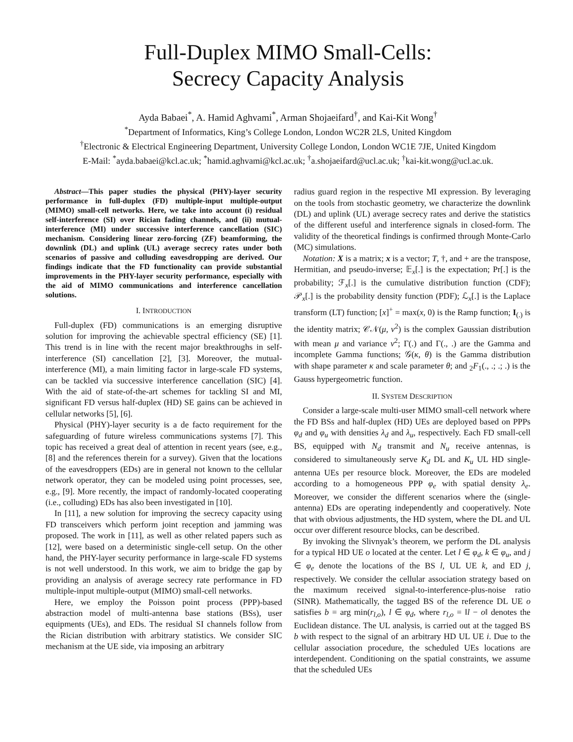Full-Duplex MIMO Small-Cells:
Secrecy Capacity Analysis
Ayda Babaei<sup>*</sup>, A. Hamid Aghvami<sup>*</sup>, Arman Shojaeifard<sup>†</sup>, and Kai-Kit Wong<sup>†</sup>
<sup>*</sup> Department of Informatics, King’s College London, London WC2R 2LS, United Kingdom
<sup>†</sup> Electronic & Electrical Engineering Department, University College London, London WC1E 7JE, United Kingdom
E-Mail: <sup>*</sup>ayda.babaei@kcl.ac.uk; <sup>*</sup>hamid.aghvami@kcl.ac.uk; <sup>†</sup>a.shojaeifard@ucl.ac.uk; <sup>†</sup>kai-kit.wong@ucl.ac.uk.
Abstract—This paper studies the physical (PHY)-layer security performance in full-duplex (FD) multiple-input multiple-output (MIMO) small-cell networks. Here, we take into account (i) residual self-interference (SI) over Rician fading channels, and (ii) mutual-interference (MI) under successive interference cancellation (SIC) mechanism. Considering linear zero-forcing (ZF) beamforming, the downlink (DL) and uplink (UL) average secrecy rates under both scenarios of passive and colluding eavesdropping are derived. Our findings indicate that the FD functionality can provide substantial improvements in the PHY-layer security performance, especially with the aid of MIMO communications and interference cancellation solutions.
I. INTRODUCTION
Full-duplex (FD) communications is an emerging disruptive solution for improving the achievable spectral efficiency (SE) [1]. This trend is in line with the recent major breakthroughs in self-interference (SI) cancellation [2], [3]. Moreover, the mutual-interference (MI), a main limiting factor in large-scale FD systems, can be tackled via successive interference cancellation (SIC) [4]. With the aid of state-of-the-art schemes for tackling SI and MI, significant FD versus half-duplex (HD) SE gains can be achieved in cellular networks [5], [6].
Physical (PHY)-layer security is a de facto requirement for the safeguarding of future wireless communications systems [7]. This topic has received a great deal of attention in recent years (see, e.g., [8] and the references therein for a survey). Given that the locations of the eavesdroppers (EDs) are in general not known to the cellular network operator, they can be modeled using point processes, see, e.g., [9]. More recently, the impact of randomly-located cooperating (i.e., colluding) EDs has also been investigated in [10].
In [11], a new solution for improving the secrecy capacity using FD transceivers which perform joint reception and jamming was proposed. The work in [11], as well as other related papers such as [12], were based on a deterministic single-cell setup. On the other hand, the PHY-layer security performance in large-scale FD systems is not well understood. In this work, we aim to bridge the gap by providing an analysis of average secrecy rate performance in FD multiple-input multiple-output (MIMO) small-cell networks.
Here, we employ the Poisson point process (PPP)-based abstraction model of multi-antenna base stations (BSs), user equipments (UEs), and EDs. The residual SI channels follow from the Rician distribution with arbitrary statistics. We consider SIC mechanism at the UE side, via imposing an arbitrary
radius guard region in the respective MI expression. By leveraging on the tools from stochastic geometry, we characterize the downlink (DL) and uplink (UL) average secrecy rates and derive the statistics of the different useful and interference signals in closed-form. The validity of the theoretical findings is confirmed through Monte-Carlo (MC) simulations.
Notation: X is a matrix; x is a vector; T, †, and + are the transpose, Hermitian, and pseudo-inverse; 𝔼<sub>x</sub>[.] is the expectation; Pr[.] is the probability; ℱ<sub>x</sub>[.] is the cumulative distribution function (CDF); 𝒫<sub>x</sub>[.] is the probability density function (PDF); ℒ<sub>x</sub>[.] is the Laplace transform (LT) function; [x]<sup>+</sup> = max(x, 0) is the Ramp function; I<sub>(.)</sub> is the identity matrix; 𝒞𝒩(μ, ν<sup>2</sup>) is the complex Gaussian distribution with mean μ and variance ν<sup>2</sup>; Γ(.) and Γ(., .) are the Gamma and incomplete Gamma functions; 𝒢(κ, θ) is the Gamma distribution with shape parameter κ and scale parameter θ; and <sub>2</sub>F<sub>1</sub>(., .; .; .) is the Gauss hypergeometric function.
II. SYSTEM DESCRIPTION
Consider a large-scale multi-user MIMO small-cell network where the FD BSs and half-duplex (HD) UEs are deployed based on PPPs φ<sub>d</sub> and φ<sub>u</sub> with densities λ<sub>d</sub> and λ<sub>u</sub>, respectively. Each FD small-cell BS, equipped with N<sub>d</sub> transmit and N<sub>u</sub> receive antennas, is considered to simultaneously serve K<sub>d</sub> DL and K<sub>u</sub> UL HD single-antenna UEs per resource block. Moreover, the EDs are modeled according to a homogeneous PPP φ<sub>e</sub> with spatial density λ<sub>e</sub>. Moreover, we consider the different scenarios where the (single-antenna) EDs are operating independently and cooperatively. Note that with obvious adjustments, the HD system, where the DL and UL occur over different resource blocks, can be described.
By invoking the Slivnyak’s theorem, we perform the DL analysis for a typical HD UE o located at the center. Let l ∈ φ<sub>d</sub>, k ∈ φ<sub>u</sub>, and j ∈ φ<sub>e</sub> denote the locations of the BS l, UL UE k, and ED j, respectively. We consider the cellular association strategy based on the maximum received signal-to-interference-plus-noise ratio (SINR). Mathematically, the tagged BS of the reference DL UE o satisfies b = arg min(r<sub>l,o</sub>), l ∈ φ<sub>d</sub>, where r<sub>l,o</sub> = ‖l − o‖ denotes the Euclidean distance. The UL analysis, is carried out at the tagged BS b with respect to the signal of an arbitrary HD UL UE i. Due to the cellular association procedure, the scheduled UEs locations are interdependent. Conditioning on the spatial constraints, we assume that the scheduled UEs